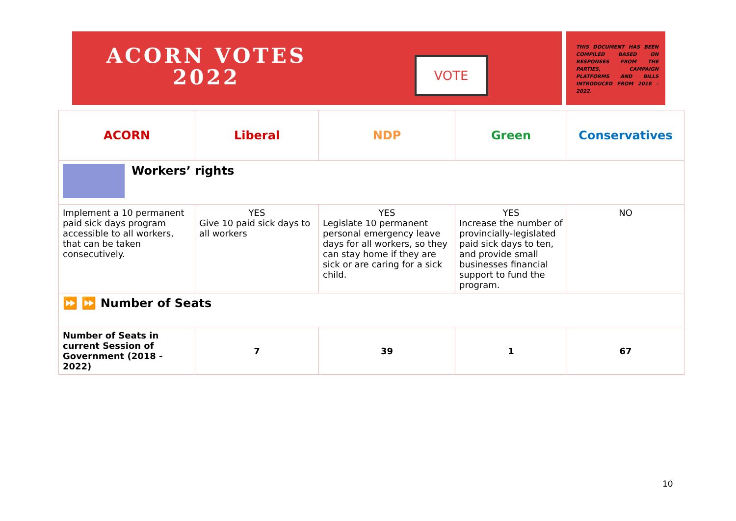ACORN VOTES
2022
VOTE
THIS DOCUMENT HAS BEEN COMPILED BASED ON RESPONSES FROM THE PARTIES, CAMPAIGN PLATFORMS AND BILLS INTRODUCED FROM 2018 – 2022.
| ACORN | Liberal | NDP | Green | Conservatives |
| --- | --- | --- | --- | --- |
| Workers’ rights | | | | |
| Implement a 10 permanent paid sick days program accessible to all workers, that can be taken consecutively. | YES Give 10 paid sick days to all workers | YES Legislate 10 permanent personal emergency leave days for all workers, so they can stay home if they are sick or are caring for a sick child. | YES Increase the number of provincially-legislated paid sick days to ten, and provide small businesses financial support to fund the program. | NO |
| ⏩ ⏩ Number of Seats | | | | |
| Number of Seats in current Session of Government (2018 - 2022) | 7 | 39 | 1 | 67 |
10